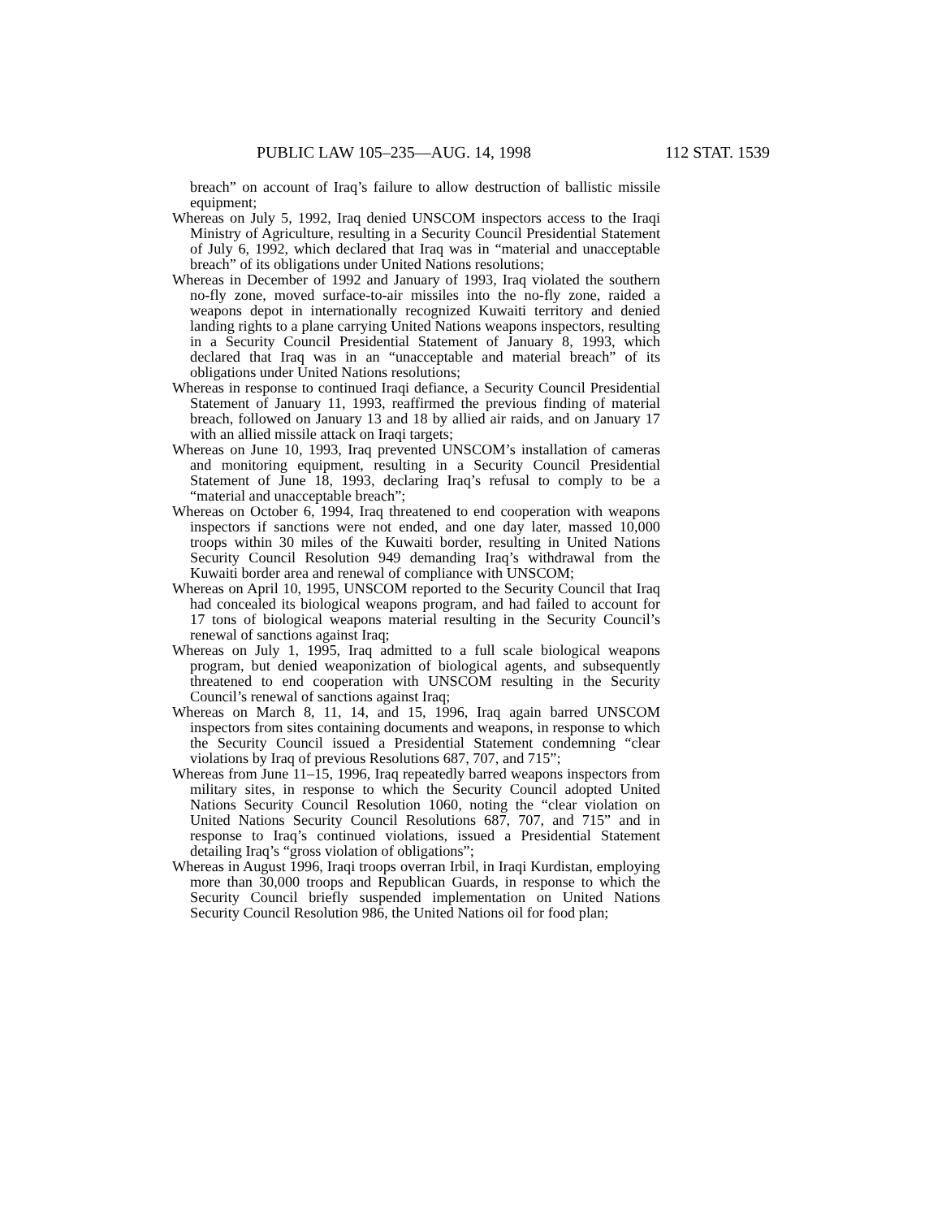PUBLIC LAW 105–235—AUG. 14, 1998 112 STAT. 1539
breach” on account of Iraq’s failure to allow destruction of ballistic missile equipment;
Whereas on July 5, 1992, Iraq denied UNSCOM inspectors access to the Iraqi Ministry of Agriculture, resulting in a Security Council Presidential Statement of July 6, 1992, which declared that Iraq was in “material and unacceptable breach” of its obligations under United Nations resolutions;
Whereas in December of 1992 and January of 1993, Iraq violated the southern no-fly zone, moved surface-to-air missiles into the no-fly zone, raided a weapons depot in internationally recognized Kuwaiti territory and denied landing rights to a plane carrying United Nations weapons inspectors, resulting in a Security Council Presidential Statement of January 8, 1993, which declared that Iraq was in an “unacceptable and material breach” of its obligations under United Nations resolutions;
Whereas in response to continued Iraqi defiance, a Security Council Presidential Statement of January 11, 1993, reaffirmed the previous finding of material breach, followed on January 13 and 18 by allied air raids, and on January 17 with an allied missile attack on Iraqi targets;
Whereas on June 10, 1993, Iraq prevented UNSCOM’s installation of cameras and monitoring equipment, resulting in a Security Council Presidential Statement of June 18, 1993, declaring Iraq’s refusal to comply to be a “material and unacceptable breach”;
Whereas on October 6, 1994, Iraq threatened to end cooperation with weapons inspectors if sanctions were not ended, and one day later, massed 10,000 troops within 30 miles of the Kuwaiti border, resulting in United Nations Security Council Resolution 949 demanding Iraq’s withdrawal from the Kuwaiti border area and renewal of compliance with UNSCOM;
Whereas on April 10, 1995, UNSCOM reported to the Security Council that Iraq had concealed its biological weapons program, and had failed to account for 17 tons of biological weapons material resulting in the Security Council’s renewal of sanctions against Iraq;
Whereas on July 1, 1995, Iraq admitted to a full scale biological weapons program, but denied weaponization of biological agents, and subsequently threatened to end cooperation with UNSCOM resulting in the Security Council’s renewal of sanctions against Iraq;
Whereas on March 8, 11, 14, and 15, 1996, Iraq again barred UNSCOM inspectors from sites containing documents and weapons, in response to which the Security Council issued a Presidential Statement condemning “clear violations by Iraq of previous Resolutions 687, 707, and 715”;
Whereas from June 11–15, 1996, Iraq repeatedly barred weapons inspectors from military sites, in response to which the Security Council adopted United Nations Security Council Resolution 1060, noting the “clear violation on United Nations Security Council Resolutions 687, 707, and 715” and in response to Iraq’s continued violations, issued a Presidential Statement detailing Iraq’s “gross violation of obligations”;
Whereas in August 1996, Iraqi troops overran Irbil, in Iraqi Kurdistan, employing more than 30,000 troops and Republican Guards, in response to which the Security Council briefly suspended implementation on United Nations Security Council Resolution 986, the United Nations oil for food plan;